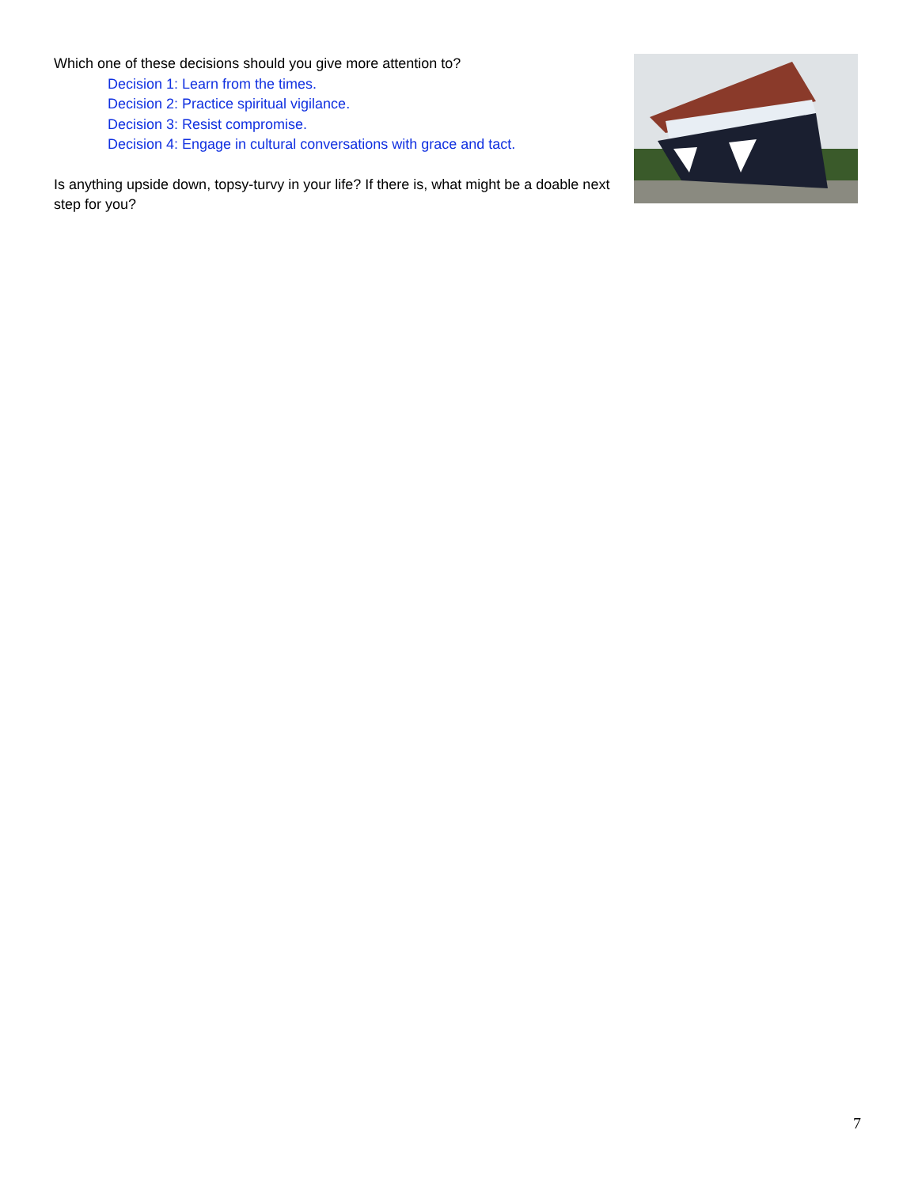Which one of these decisions should you give more attention to?
Decision 1: Learn from the times.
Decision 2: Practice spiritual vigilance.
Decision 3: Resist compromise.
Decision 4: Engage in cultural conversations with grace and tact.
Is anything upside down, topsy-turvy in your life? If there is, what might be a doable next step for you?
7